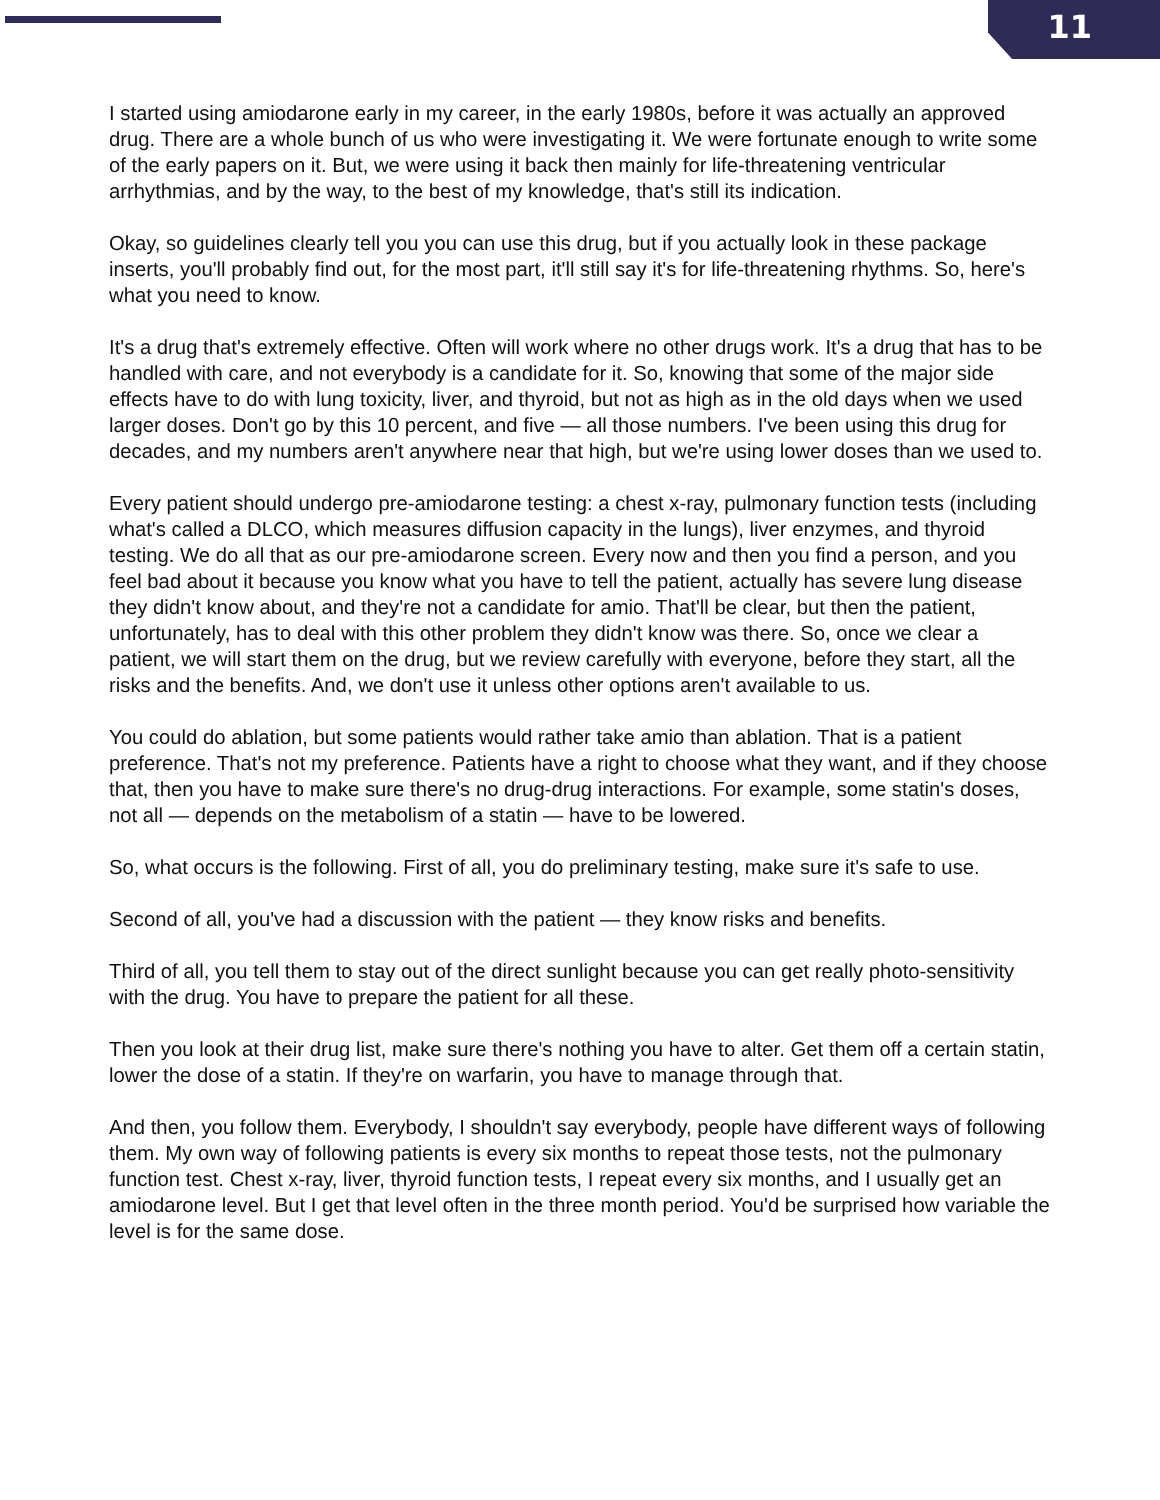11
I started using amiodarone early in my career, in the early 1980s, before it was actually an approved drug. There are a whole bunch of us who were investigating it. We were fortunate enough to write some of the early papers on it. But, we were using it back then mainly for life-threatening ventricular arrhythmias, and by the way, to the best of my knowledge, that's still its indication.
Okay, so guidelines clearly tell you you can use this drug, but if you actually look in these package inserts, you'll probably find out, for the most part, it'll still say it's for life-threatening rhythms. So, here's what you need to know.
It's a drug that's extremely effective. Often will work where no other drugs work. It's a drug that has to be handled with care, and not everybody is a candidate for it. So, knowing that some of the major side effects have to do with lung toxicity, liver, and thyroid, but not as high as in the old days when we used larger doses. Don't go by this 10 percent, and five — all those numbers. I've been using this drug for decades, and my numbers aren't anywhere near that high, but we're using lower doses than we used to.
Every patient should undergo pre-amiodarone testing: a chest x-ray, pulmonary function tests (including what's called a DLCO, which measures diffusion capacity in the lungs), liver enzymes, and thyroid testing. We do all that as our pre-amiodarone screen. Every now and then you find a person, and you feel bad about it because you know what you have to tell the patient, actually has severe lung disease they didn't know about, and they're not a candidate for amio. That'll be clear, but then the patient, unfortunately, has to deal with this other problem they didn't know was there. So, once we clear a patient, we will start them on the drug, but we review carefully with everyone, before they start, all the risks and the benefits. And, we don't use it unless other options aren't available to us.
You could do ablation, but some patients would rather take amio than ablation. That is a patient preference. That's not my preference. Patients have a right to choose what they want, and if they choose that, then you have to make sure there's no drug-drug interactions. For example, some statin's doses, not all — depends on the metabolism of a statin — have to be lowered.
So, what occurs is the following. First of all, you do preliminary testing, make sure it's safe to use.
Second of all, you've had a discussion with the patient — they know risks and benefits.
Third of all, you tell them to stay out of the direct sunlight because you can get really photo-sensitivity with the drug. You have to prepare the patient for all these.
Then you look at their drug list, make sure there's nothing you have to alter. Get them off a certain statin, lower the dose of a statin. If they're on warfarin, you have to manage through that.
And then, you follow them. Everybody, I shouldn't say everybody, people have different ways of following them. My own way of following patients is every six months to repeat those tests, not the pulmonary function test. Chest x-ray, liver, thyroid function tests, I repeat every six months, and I usually get an amiodarone level. But I get that level often in the three month period. You'd be surprised how variable the level is for the same dose.